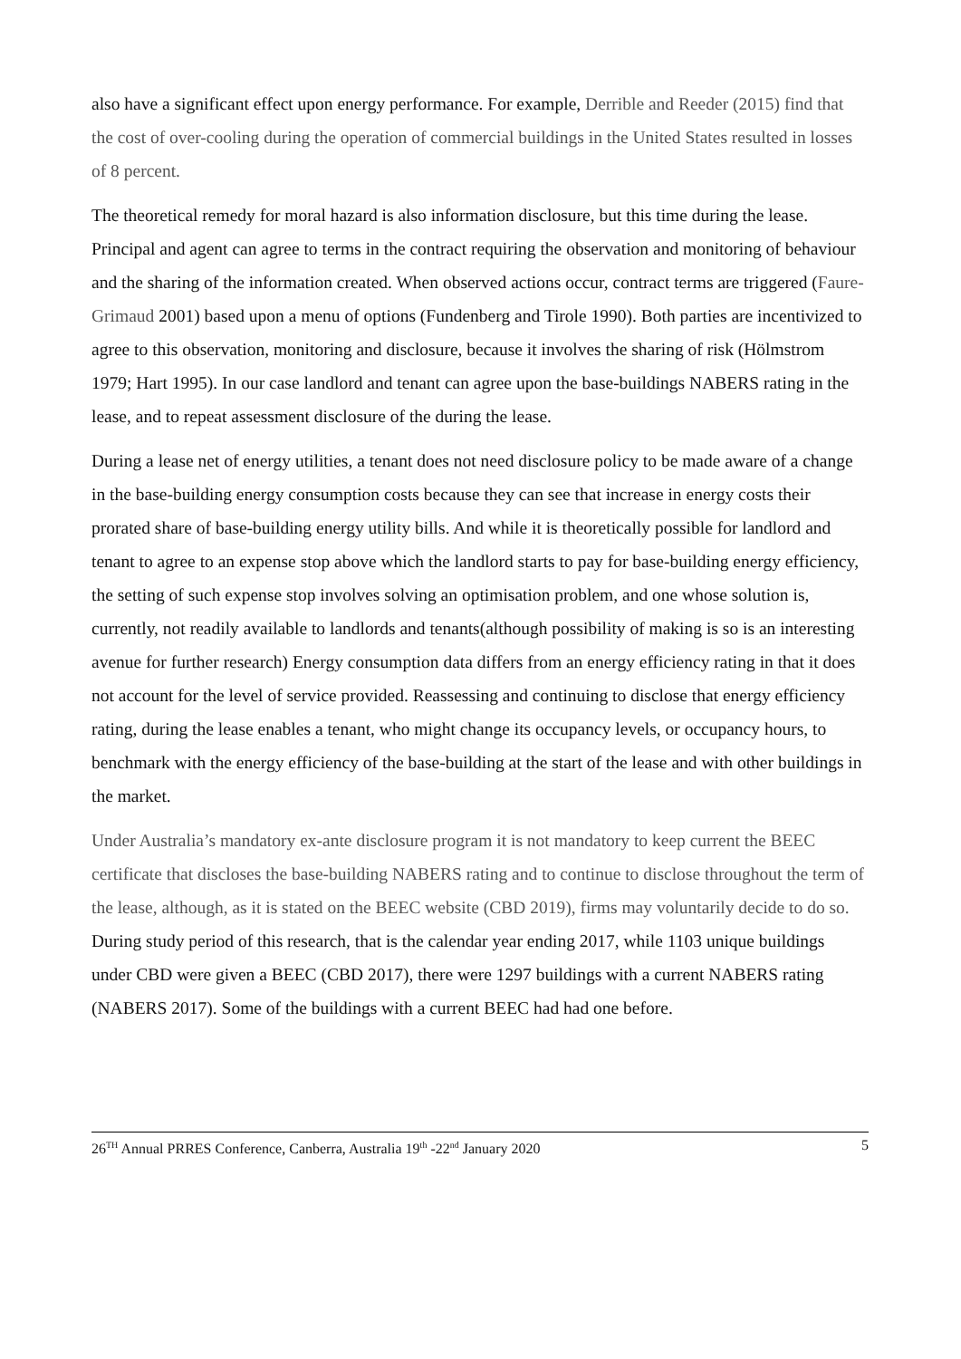also have a significant effect upon energy performance. For example, Derrible and Reeder (2015) find that the cost of over-cooling during the operation of commercial buildings in the United States resulted in losses of 8 percent.
The theoretical remedy for moral hazard is also information disclosure, but this time during the lease. Principal and agent can agree to terms in the contract requiring the observation and monitoring of behaviour and the sharing of the information created. When observed actions occur, contract terms are triggered (Faure-Grimaud 2001) based upon a menu of options (Fundenberg and Tirole 1990). Both parties are incentivized to agree to this observation, monitoring and disclosure, because it involves the sharing of risk (Hölmstrom 1979; Hart 1995). In our case landlord and tenant can agree upon the base-buildings NABERS rating in the lease, and to repeat assessment disclosure of the during the lease.
During a lease net of energy utilities, a tenant does not need disclosure policy to be made aware of a change in the base-building energy consumption costs because they can see that increase in energy costs their prorated share of base-building energy utility bills. And while it is theoretically possible for landlord and tenant to agree to an expense stop above which the landlord starts to pay for base-building energy efficiency, the setting of such expense stop involves solving an optimisation problem, and one whose solution is, currently, not readily available to landlords and tenants(although possibility of making is so is an interesting avenue for further research) Energy consumption data differs from an energy efficiency rating in that it does not account for the level of service provided. Reassessing and continuing to disclose that energy efficiency rating, during the lease enables a tenant, who might change its occupancy levels, or occupancy hours, to benchmark with the energy efficiency of the base-building at the start of the lease and with other buildings in the market.
Under Australia’s mandatory ex-ante disclosure program it is not mandatory to keep current the BEEC certificate that discloses the base-building NABERS rating and to continue to disclose throughout the term of the lease, although, as it is stated on the BEEC website (CBD 2019), firms may voluntarily decide to do so. During study period of this research, that is the calendar year ending 2017, while 1103 unique buildings under CBD were given a BEEC (CBD 2017), there were 1297 buildings with a current NABERS rating (NABERS 2017). Some of the buildings with a current BEEC had had one before.
26<sup>TH</sup> Annual PRRES Conference, Canberra, Australia 19<sup>th</sup> -22<sup>nd</sup> January 2020 5